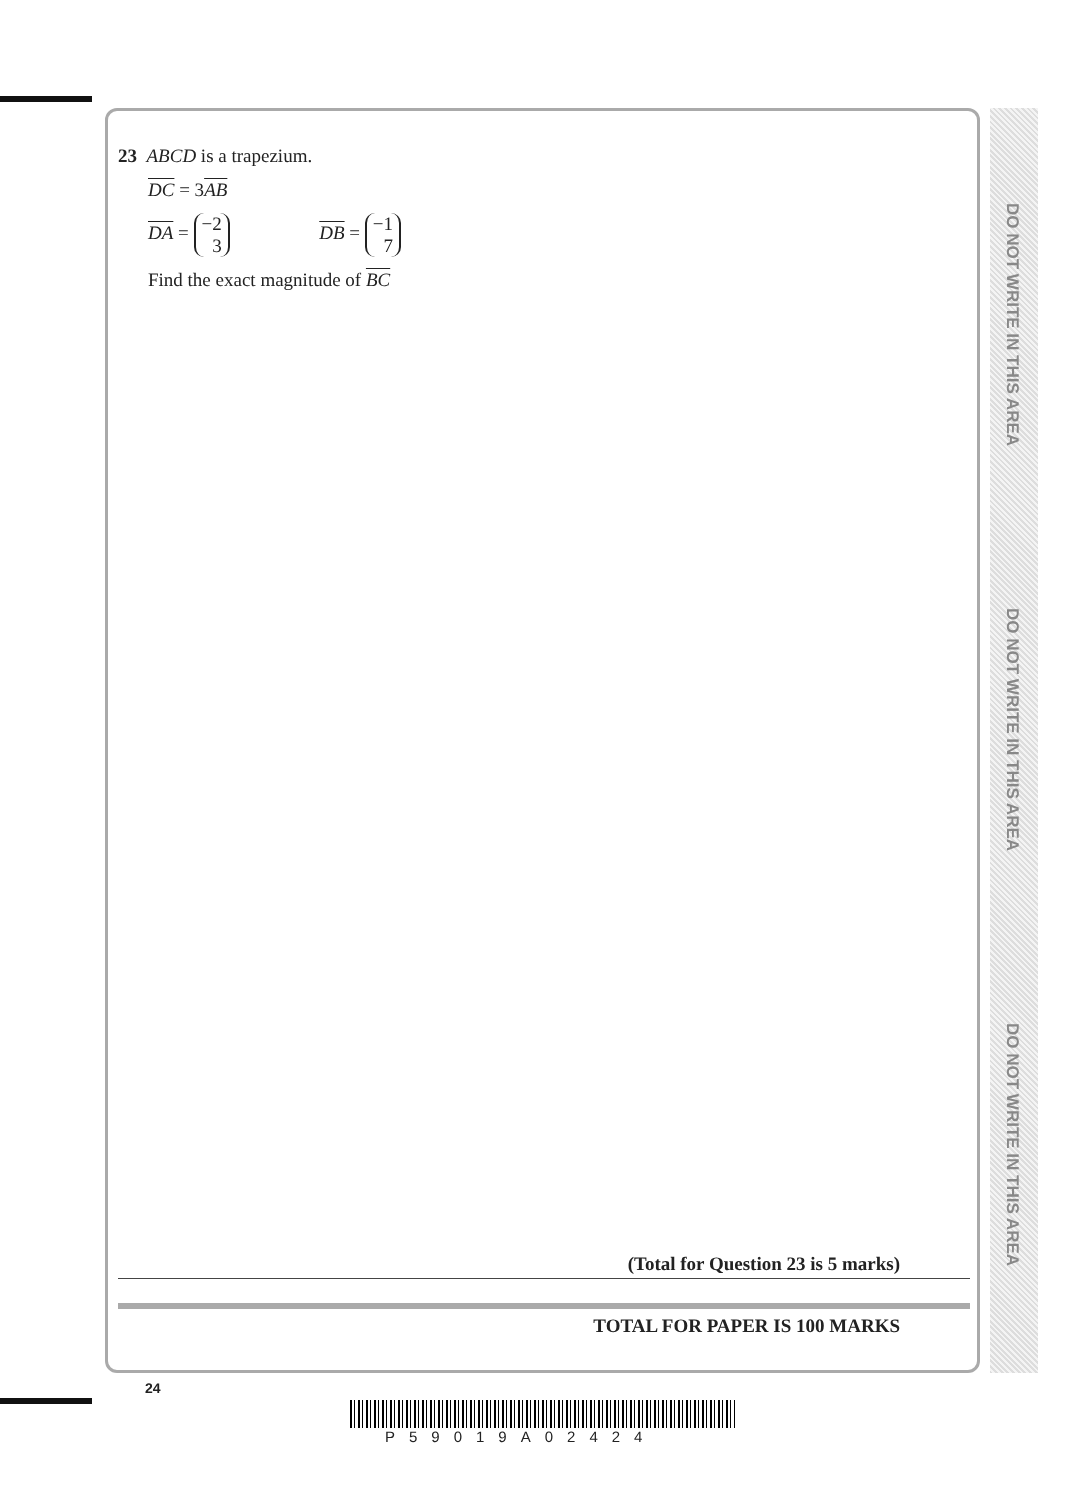DO NOT WRITE IN THIS AREA
DO NOT WRITE IN THIS AREA
DO NOT WRITE IN THIS AREA
23 ABCD is a trapezium.
DC = 3AB
DA = −2
3 DB = −1
7
Find the exact magnitude of BC
(Total for Question 23 is 5 marks)
TOTAL FOR PAPER IS 100 MARKS
24
P59019A02424